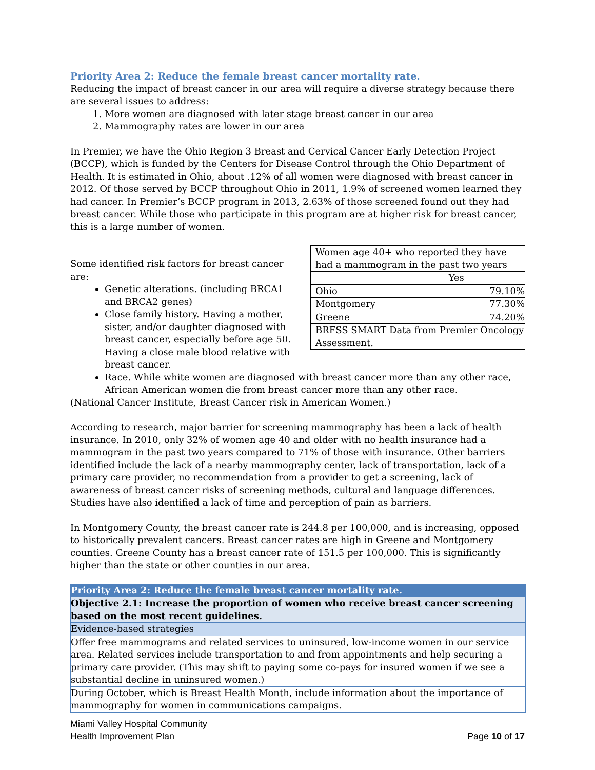Priority Area 2: Reduce the female breast cancer mortality rate.
Reducing the impact of breast cancer in our area will require a diverse strategy because there are several issues to address:
1. More women are diagnosed with later stage breast cancer in our area
2. Mammography rates are lower in our area
In Premier, we have the Ohio Region 3 Breast and Cervical Cancer Early Detection Project (BCCP), which is funded by the Centers for Disease Control through the Ohio Department of Health. It is estimated in Ohio, about .12% of all women were diagnosed with breast cancer in 2012. Of those served by BCCP throughout Ohio in 2011, 1.9% of screened women learned they had cancer. In Premier’s BCCP program in 2013, 2.63% of those screened found out they had breast cancer. While those who participate in this program are at higher risk for breast cancer, this is a large number of women.
| Women age 40+ who reported they have had a mammogram in the past two years | |
| | Yes |
| Ohio | 79.10% |
| Montgomery | 77.30% |
| Greene | 74.20% |
| BRFSS SMART Data from Premier Oncology Assessment. | |
Some identified risk factors for breast cancer are:
Genetic alterations. (including BRCA1 and BRCA2 genes)
Close family history. Having a mother, sister, and/or daughter diagnosed with breast cancer, especially before age 50. Having a close male blood relative with breast cancer.
Race. While white women are diagnosed with breast cancer more than any other race, African American women die from breast cancer more than any other race.
(National Cancer Institute, Breast Cancer risk in American Women.)
According to research, major barrier for screening mammography has been a lack of health insurance. In 2010, only 32% of women age 40 and older with no health insurance had a mammogram in the past two years compared to 71% of those with insurance. Other barriers identified include the lack of a nearby mammography center, lack of transportation, lack of a primary care provider, no recommendation from a provider to get a screening, lack of awareness of breast cancer risks of screening methods, cultural and language differences. Studies have also identified a lack of time and perception of pain as barriers.
In Montgomery County, the breast cancer rate is 244.8 per 100,000, and is increasing, opposed to historically prevalent cancers. Breast cancer rates are high in Greene and Montgomery counties. Greene County has a breast cancer rate of 151.5 per 100,000. This is significantly higher than the state or other counties in our area.
| Priority Area 2: Reduce the female breast cancer mortality rate. |
| Objective 2.1: Increase the proportion of women who receive breast cancer screening based on the most recent guidelines. |
| Evidence-based strategies |
| Offer free mammograms and related services to uninsured, low-income women in our service area. Related services include transportation to and from appointments and help securing a primary care provider. (This may shift to paying some co-pays for insured women if we see a substantial decline in uninsured women.) |
| During October, which is Breast Health Month, include information about the importance of mammography for women in communications campaigns. |
Miami Valley Hospital Community
Health Improvement Plan
Page 10 of 17